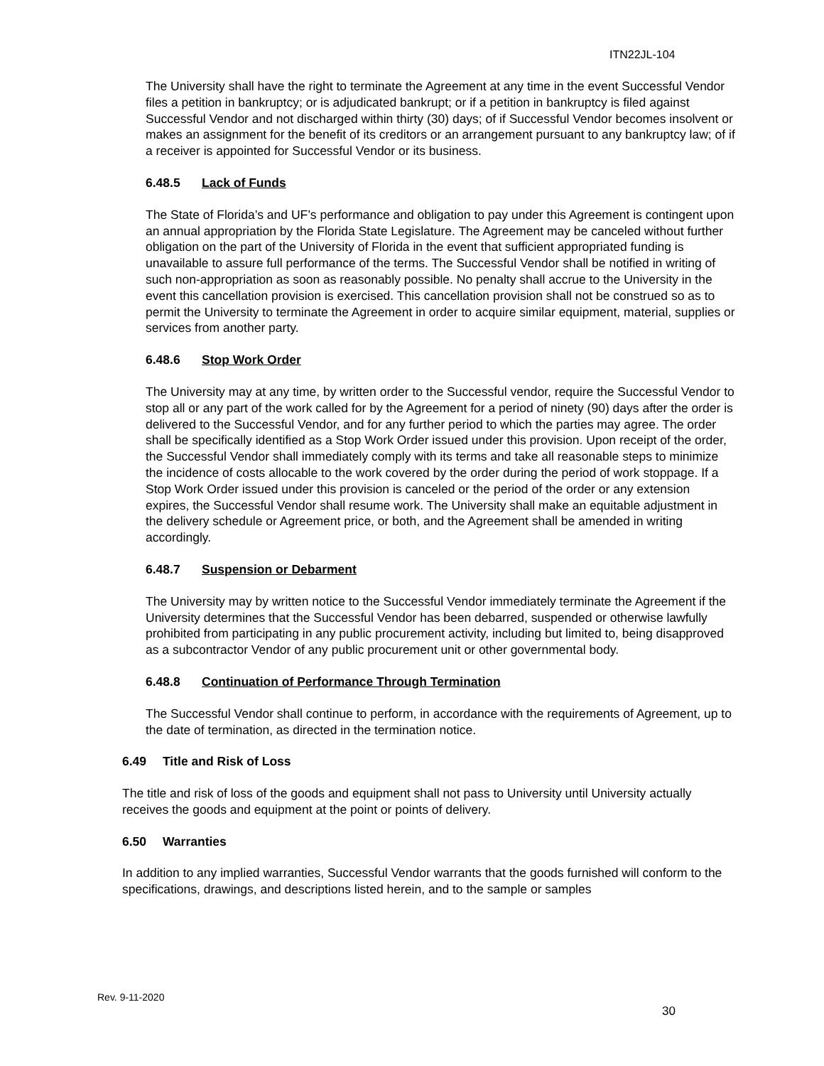ITN22JL-104
The University shall have the right to terminate the Agreement at any time in the event Successful Vendor files a petition in bankruptcy; or is adjudicated bankrupt; or if a petition in bankruptcy is filed against Successful Vendor and not discharged within thirty (30) days; of if Successful Vendor becomes insolvent or makes an assignment for the benefit of its creditors or an arrangement pursuant to any bankruptcy law; of if a receiver is appointed for Successful Vendor or its business.
6.48.5 Lack of Funds
The State of Florida’s and UF’s performance and obligation to pay under this Agreement is contingent upon an annual appropriation by the Florida State Legislature. The Agreement may be canceled without further obligation on the part of the University of Florida in the event that sufficient appropriated funding is unavailable to assure full performance of the terms. The Successful Vendor shall be notified in writing of such non-appropriation as soon as reasonably possible. No penalty shall accrue to the University in the event this cancellation provision is exercised. This cancellation provision shall not be construed so as to permit the University to terminate the Agreement in order to acquire similar equipment, material, supplies or services from another party.
6.48.6 Stop Work Order
The University may at any time, by written order to the Successful vendor, require the Successful Vendor to stop all or any part of the work called for by the Agreement for a period of ninety (90) days after the order is delivered to the Successful Vendor, and for any further period to which the parties may agree. The order shall be specifically identified as a Stop Work Order issued under this provision. Upon receipt of the order, the Successful Vendor shall immediately comply with its terms and take all reasonable steps to minimize the incidence of costs allocable to the work covered by the order during the period of work stoppage. If a Stop Work Order issued under this provision is canceled or the period of the order or any extension expires, the Successful Vendor shall resume work. The University shall make an equitable adjustment in the delivery schedule or Agreement price, or both, and the Agreement shall be amended in writing accordingly.
6.48.7 Suspension or Debarment
The University may by written notice to the Successful Vendor immediately terminate the Agreement if the University determines that the Successful Vendor has been debarred, suspended or otherwise lawfully prohibited from participating in any public procurement activity, including but limited to, being disapproved as a subcontractor Vendor of any public procurement unit or other governmental body.
6.48.8 Continuation of Performance Through Termination
The Successful Vendor shall continue to perform, in accordance with the requirements of Agreement, up to the date of termination, as directed in the termination notice.
6.49 Title and Risk of Loss
The title and risk of loss of the goods and equipment shall not pass to University until University actually receives the goods and equipment at the point or points of delivery.
6.50 Warranties
In addition to any implied warranties, Successful Vendor warrants that the goods furnished will conform to the specifications, drawings, and descriptions listed herein, and to the sample or samples
Rev. 9-11-2020
30